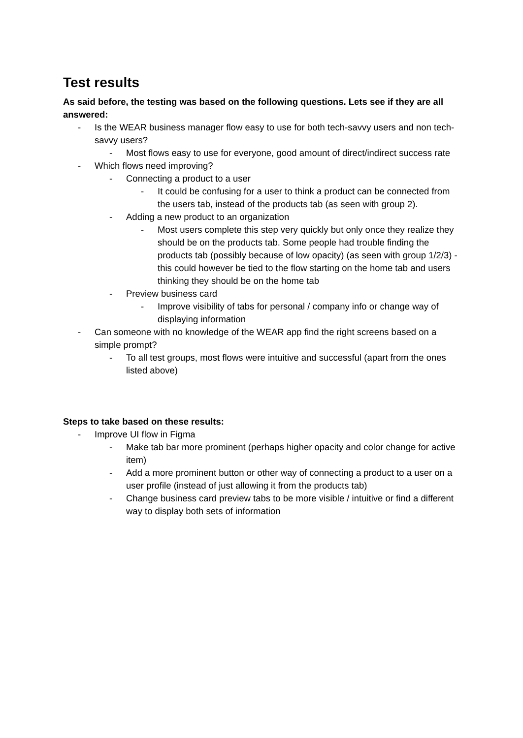Test results
As said before, the testing was based on the following questions. Lets see if they are all answered:
- Is the WEAR business manager flow easy to use for both tech-savvy users and non tech-savvy users?
- Most flows easy to use for everyone, good amount of direct/indirect success rate
- Which flows need improving?
- Connecting a product to a user
- It could be confusing for a user to think a product can be connected from the users tab, instead of the products tab (as seen with group 2).
- Adding a new product to an organization
- Most users complete this step very quickly but only once they realize they should be on the products tab. Some people had trouble finding the products tab (possibly because of low opacity) (as seen with group 1/2/3) - this could however be tied to the flow starting on the home tab and users thinking they should be on the home tab
- Preview business card
- Improve visibility of tabs for personal / company info or change way of displaying information
- Can someone with no knowledge of the WEAR app find the right screens based on a simple prompt?
- To all test groups, most flows were intuitive and successful (apart from the ones listed above)
Steps to take based on these results:
- Improve UI flow in Figma
- Make tab bar more prominent (perhaps higher opacity and color change for active item)
- Add a more prominent button or other way of connecting a product to a user on a user profile (instead of just allowing it from the products tab)
- Change business card preview tabs to be more visible / intuitive or find a different way to display both sets of information